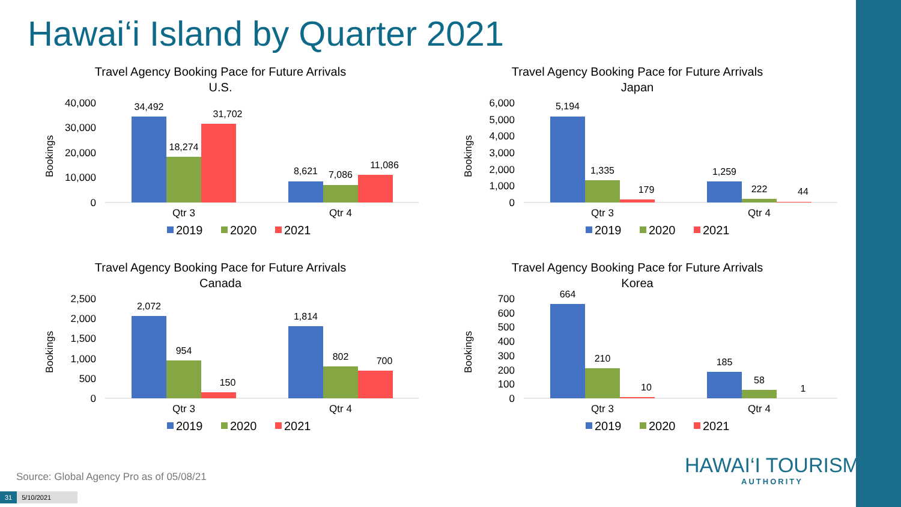Hawai‘i Island by Quarter 2021
Travel Agency Booking Pace for Future Arrivals
U.S.
40,000
30,000
20,000
10,000
0
Bookings
34,492
18,274
31,702
8,621
7,086
11,086
Qtr 3
Qtr 4
2019
2020
2021
Travel Agency Booking Pace for Future Arrivals
Japan
6,000
5,000
4,000
3,000
2,000
1,000
0
Bookings
5,194
1,335
179
1,259
222
44
Qtr 3
Qtr 4
2019
2020
2021
Travel Agency Booking Pace for Future Arrivals
Canada
2,500
2,000
1,500
1,000
500
0
Bookings
2,072
954
150
1,814
802
700
Qtr 3
Qtr 4
2019
2020
2021
Travel Agency Booking Pace for Future Arrivals
Korea
700
600
500
400
300
200
100
0
Bookings
664
210
10
185
58
1
Qtr 3
Qtr 4
2019
2020
2021
Source: Global Agency Pro as of 05/08/21
HAWAI‘I TOURISM
AUTHORITY
31 5/10/2021